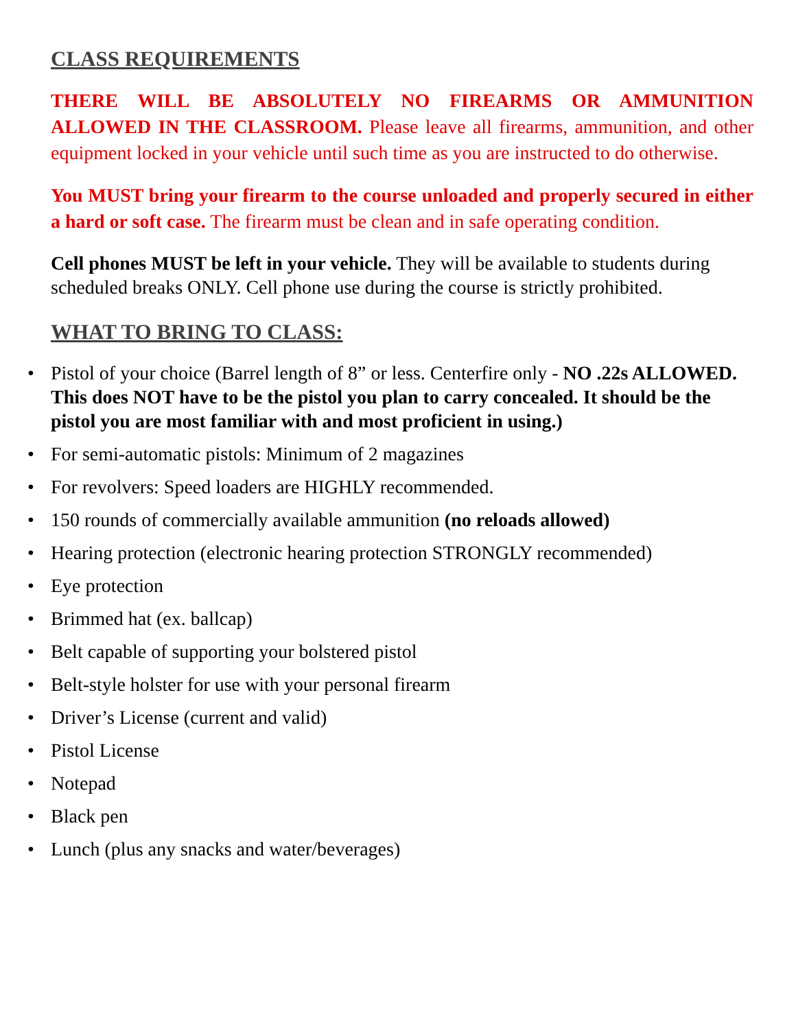CLASS REQUIREMENTS
THERE WILL BE ABSOLUTELY NO FIREARMS OR AMMUNITION ALLOWED IN THE CLASSROOM. Please leave all firearms, ammunition, and other equipment locked in your vehicle until such time as you are instructed to do otherwise.
You MUST bring your firearm to the course unloaded and properly secured in either a hard or soft case. The firearm must be clean and in safe operating condition.
Cell phones MUST be left in your vehicle. They will be available to students during scheduled breaks ONLY. Cell phone use during the course is strictly prohibited.
WHAT TO BRING TO CLASS:
• Pistol of your choice (Barrel length of 8” or less. Centerfire only - NO .22s ALLOWED. This does NOT have to be the pistol you plan to carry concealed. It should be the pistol you are most familiar with and most proficient in using.)
• For semi-automatic pistols: Minimum of 2 magazines
• For revolvers: Speed loaders are HIGHLY recommended.
• 150 rounds of commercially available ammunition (no reloads allowed)
• Hearing protection (electronic hearing protection STRONGLY recommended)
• Eye protection
• Brimmed hat (ex. ballcap)
• Belt capable of supporting your bolstered pistol
• Belt-style holster for use with your personal firearm
• Driver’s License (current and valid)
• Pistol License
• Notepad
• Black pen
• Lunch (plus any snacks and water/beverages)